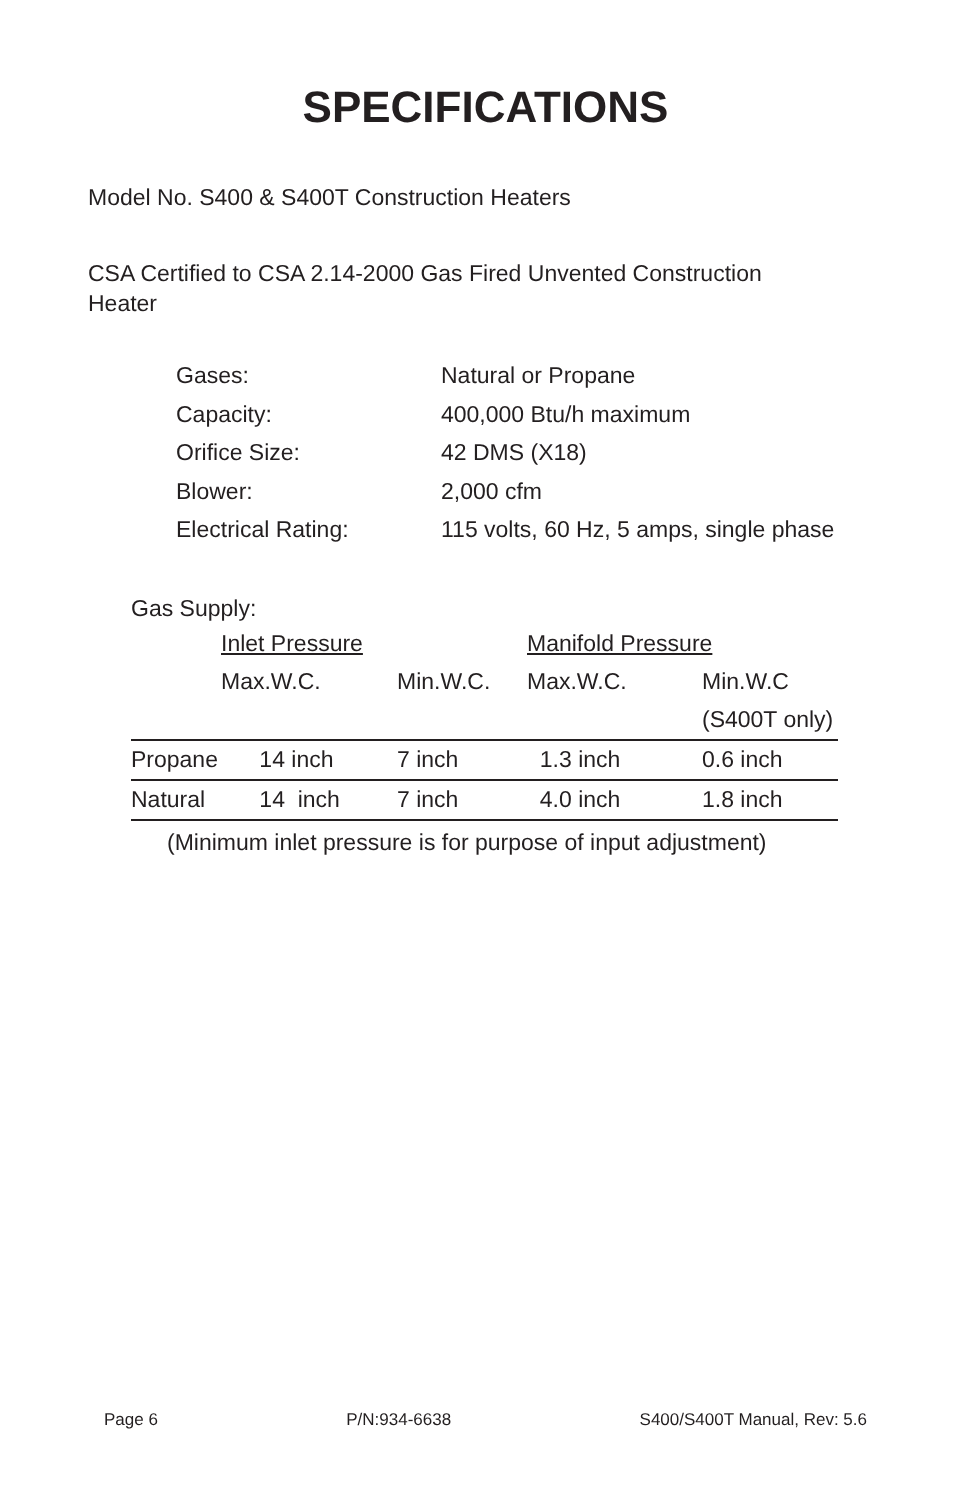SPECIFICATIONS
Model No. S400 & S400T Construction Heaters
CSA Certified to CSA 2.14-2000 Gas Fired Unvented Construction Heater
Gases: Natural or Propane
Capacity: 400,000 Btu/h maximum
Orifice Size: 42 DMS (X18)
Blower: 2,000 cfm
Electrical Rating: 115 volts, 60 Hz, 5 amps, single phase
Gas Supply:
| | Inlet Pressure | | Manifold Pressure | |
| | Max.W.C. | Min.W.C. | Max.W.C. | Min.W.C |
| | | | | (S400T only) |
| Propane | 14 inch | 7 inch | 1.3 inch | 0.6 inch |
| Natural | 14 inch | 7 inch | 4.0 inch | 1.8 inch |
(Minimum inlet pressure is for purpose of input adjustment)
Page 6 P/N:934-6638 S400/S400T Manual, Rev: 5.6